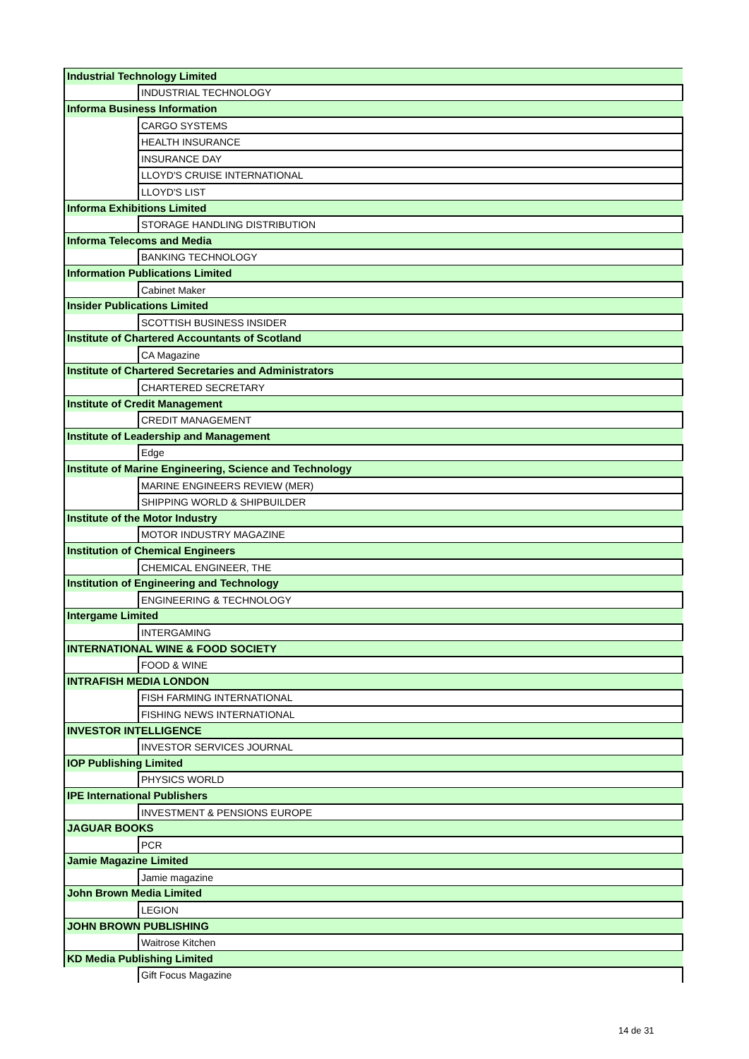| Industrial Technology Limited | |
| | INDUSTRIAL TECHNOLOGY |
| Informa Business Information | |
| | CARGO SYSTEMS |
| | HEALTH INSURANCE |
| | INSURANCE DAY |
| | LLOYD'S CRUISE INTERNATIONAL |
| | LLOYD'S LIST |
| Informa Exhibitions Limited | |
| | STORAGE HANDLING DISTRIBUTION |
| Informa Telecoms and Media | |
| | BANKING TECHNOLOGY |
| Information Publications Limited | |
| | Cabinet Maker |
| Insider Publications Limited | |
| | SCOTTISH BUSINESS INSIDER |
| Institute of Chartered Accountants of Scotland | |
| | CA Magazine |
| Institute of Chartered Secretaries and Administrators | |
| | CHARTERED SECRETARY |
| Institute of Credit Management | |
| | CREDIT MANAGEMENT |
| Institute of Leadership and Management | |
| | Edge |
| Institute of Marine Engineering, Science and Technology | |
| | MARINE ENGINEERS REVIEW (MER) |
| | SHIPPING WORLD & SHIPBUILDER |
| Institute of the Motor Industry | |
| | MOTOR INDUSTRY MAGAZINE |
| Institution of Chemical Engineers | |
| | CHEMICAL ENGINEER, THE |
| Institution of Engineering and Technology | |
| | ENGINEERING & TECHNOLOGY |
| Intergame Limited | |
| | INTERGAMING |
| INTERNATIONAL WINE & FOOD SOCIETY | |
| | FOOD & WINE |
| INTRAFISH MEDIA LONDON | |
| | FISH FARMING INTERNATIONAL |
| | FISHING NEWS INTERNATIONAL |
| INVESTOR INTELLIGENCE | |
| | INVESTOR SERVICES JOURNAL |
| IOP Publishing Limited | |
| | PHYSICS WORLD |
| IPE International Publishers | |
| | INVESTMENT & PENSIONS EUROPE |
| JAGUAR BOOKS | |
| | PCR |
| Jamie Magazine Limited | |
| | Jamie magazine |
| John Brown Media Limited | |
| | LEGION |
| JOHN BROWN PUBLISHING | |
| | Waitrose Kitchen |
| KD Media Publishing Limited | |
| | Gift Focus Magazine |
14 de 31